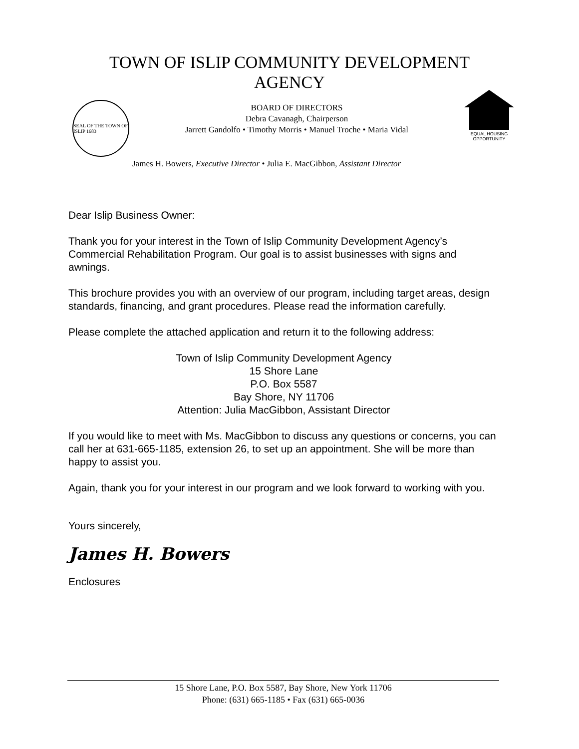TOWN OF ISLIP COMMUNITY DEVELOPMENT
AGENCY
SEAL OF THE TOWN OF ISLIP 1683
BOARD OF DIRECTORS
Debra Cavanagh, Chairperson
Jarrett Gandolfo • Timothy Morris • Manuel Troche • Maria Vidal
EQUAL HOUSING
OPPORTUNITY
James H. Bowers, Executive Director • Julia E. MacGibbon, Assistant Director
Dear Islip Business Owner:
Thank you for your interest in the Town of Islip Community Development Agency’s Commercial Rehabilitation Program. Our goal is to assist businesses with signs and awnings.
This brochure provides you with an overview of our program, including target areas, design standards, financing, and grant procedures. Please read the information carefully.
Please complete the attached application and return it to the following address:
Town of Islip Community Development Agency
15 Shore Lane
P.O. Box 5587
Bay Shore, NY 11706
Attention: Julia MacGibbon, Assistant Director
If you would like to meet with Ms. MacGibbon to discuss any questions or concerns, you can call her at 631-665-1185, extension 26, to set up an appointment. She will be more than happy to assist you.
Again, thank you for your interest in our program and we look forward to working with you.
Yours sincerely,
James H. Bowers
Enclosures
15 Shore Lane, P.O. Box 5587, Bay Shore, New York 11706
Phone: (631) 665-1185 • Fax (631) 665-0036